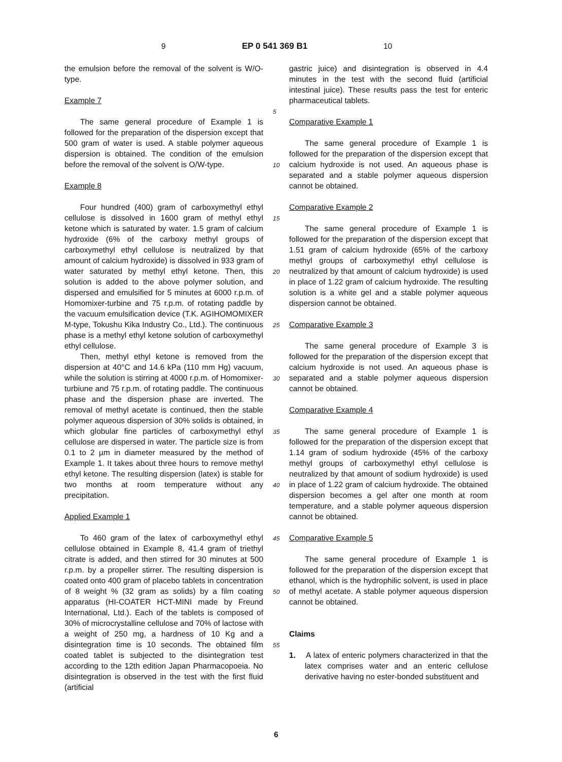9 EP 0 541 369 B1 10
the emulsion before the removal of the solvent is W/O-type.
Example 7
The same general procedure of Example 1 is followed for the preparation of the dispersion except that 500 gram of water is used. A stable polymer aqueous dispersion is obtained. The condition of the emulsion before the removal of the solvent is O/W-type.
Example 8
Four hundred (400) gram of carboxymethyl ethyl cellulose is dissolved in 1600 gram of methyl ethyl ketone which is saturated by water. 1.5 gram of calcium hydroxide (6% of the carboxy methyl groups of carboxymethyl ethyl cellulose is neutralized by that amount of calcium hydroxide) is dissolved in 933 gram of water saturated by methyl ethyl ketone. Then, this solution is added to the above polymer solution, and dispersed and emulsified for 5 minutes at 6000 r.p.m. of Homomixer-turbine and 75 r.p.m. of rotating paddle by the vacuum emulsification device (T.K. AGIHOMOMIXER M-type, Tokushu Kika Industry Co., Ltd.). The continuous phase is a methyl ethyl ketone solution of carboxymethyl ethyl cellulose.
Then, methyl ethyl ketone is removed from the dispersion at 40°C and 14.6 kPa (110 mm Hg) vacuum, while the solution is stirring at 4000 r.p.m. of Homomixer-turbiune and 75 r.p.m. of rotating paddle. The continuous phase and the dispersion phase are inverted. The removal of methyl acetate is continued, then the stable polymer aqueous dispersion of 30% solids is obtained, in which globular fine particles of carboxymethyl ethyl cellulose are dispersed in water. The particle size is from 0.1 to 2 µm in diameter measured by the method of Example 1. It takes about three hours to remove methyl ethyl ketone. The resulting dispersion (latex) is stable for two months at room temperature without any precipitation.
Applied Example 1
To 460 gram of the latex of carboxymethyl ethyl cellulose obtained in Example 8, 41.4 gram of triethyl citrate is added, and then stirred for 30 minutes at 500 r.p.m. by a propeller stirrer. The resulting dispersion is coated onto 400 gram of placebo tablets in concentration of 8 weight % (32 gram as solids) by a film coating apparatus (HI-COATER HCT-MINI made by Freund International, Ltd.). Each of the tablets is composed of 30% of microcrystalline cellulose and 70% of lactose with a weight of 250 mg, a hardness of 10 Kg and a disintegration time is 10 seconds. The obtained film coated tablet is subjected to the disintegration test according to the 12th edition Japan Pharmacopoeia. No disintegration is observed in the test with the first fluid (artificial
gastric juice) and disintegration is observed in 4.4 minutes in the test with the second fluid (artificial intestinal juice). These results pass the test for enteric pharmaceutical tablets.
Comparative Example 1
The same general procedure of Example 1 is followed for the preparation of the dispersion except that calcium hydroxide is not used. An aqueous phase is separated and a stable polymer aqueous dispersion cannot be obtained.
Comparative Example 2
The same general procedure of Example 1 is followed for the preparation of the dispersion except that 1.51 gram of calcium hydroxide (65% of the carboxy methyl groups of carboxymethyl ethyl cellulose is neutralized by that amount of calcium hydroxide) is used in place of 1.22 gram of calcium hydroxide. The resulting solution is a white gel and a stable polymer aqueous dispersion cannot be obtained.
Comparative Example 3
The same general procedure of Example 3 is followed for the preparation of the dispersion except that calcium hydroxide is not used. An aqueous phase is separated and a stable polymer aqueous dispersion cannot be obtained.
Comparative Example 4
The same general procedure of Example 1 is followed for the preparation of the dispersion except that 1.14 gram of sodium hydroxide (45% of the carboxy methyl groups of carboxymethyl ethyl cellulose is neutralized by that amount of sodium hydroxide) is used in place of 1.22 gram of calcium hydroxide. The obtained dispersion becomes a gel after one month at room temperature, and a stable polymer aqueous dispersion cannot be obtained.
Comparative Example 5
The same general procedure of Example 1 is followed for the preparation of the dispersion except that ethanol, which is the hydrophilic solvent, is used in place of methyl acetate. A stable polymer aqueous dispersion cannot be obtained.
Claims
1. A latex of enteric polymers characterized in that the latex comprises water and an enteric cellulose derivative having no ester-bonded substituent and
5
10
15
20
25
30
35
40
45
50
55
6